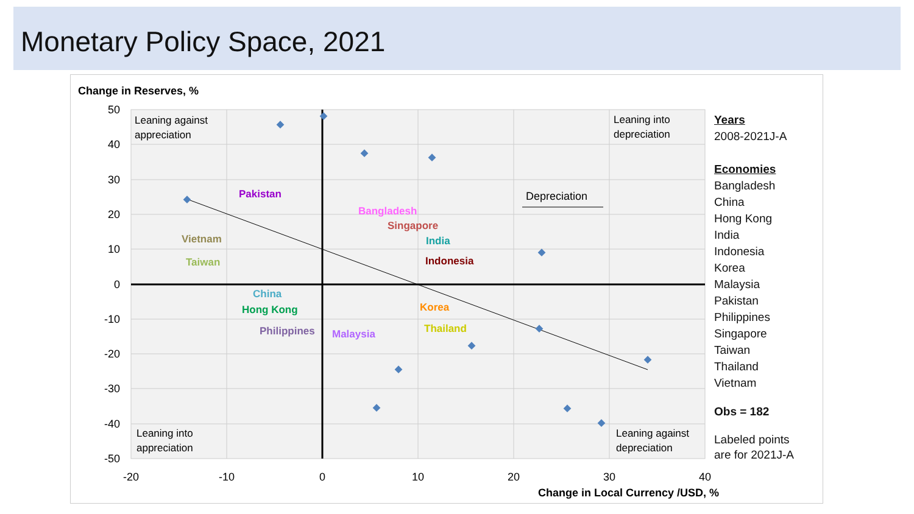Monetary Policy Space, 2021
Change in Reserves, %
50
40
30
20
10
0
-10
-20
-30
-40
-50
-20
-10
0
10
20
30
40
Leaning against
appreciation
Leaning into
depreciation
Leaning into
appreciation
Leaning against
depreciation
Depreciation
Pakistan
Bangladesh
Singapore
Vietnam
India
Indonesia
Taiwan
China
Korea
Hong Kong
Thailand
Philippines
Malaysia
Years
2008-2021J-A
Economies
Bangladesh
China
Hong Kong
India
Indonesia
Korea
Malaysia
Pakistan
Philippines
Singapore
Taiwan
Thailand
Vietnam
Obs = 182
Labeled points
are for 2021J-A
Change in Local Currency /USD, %